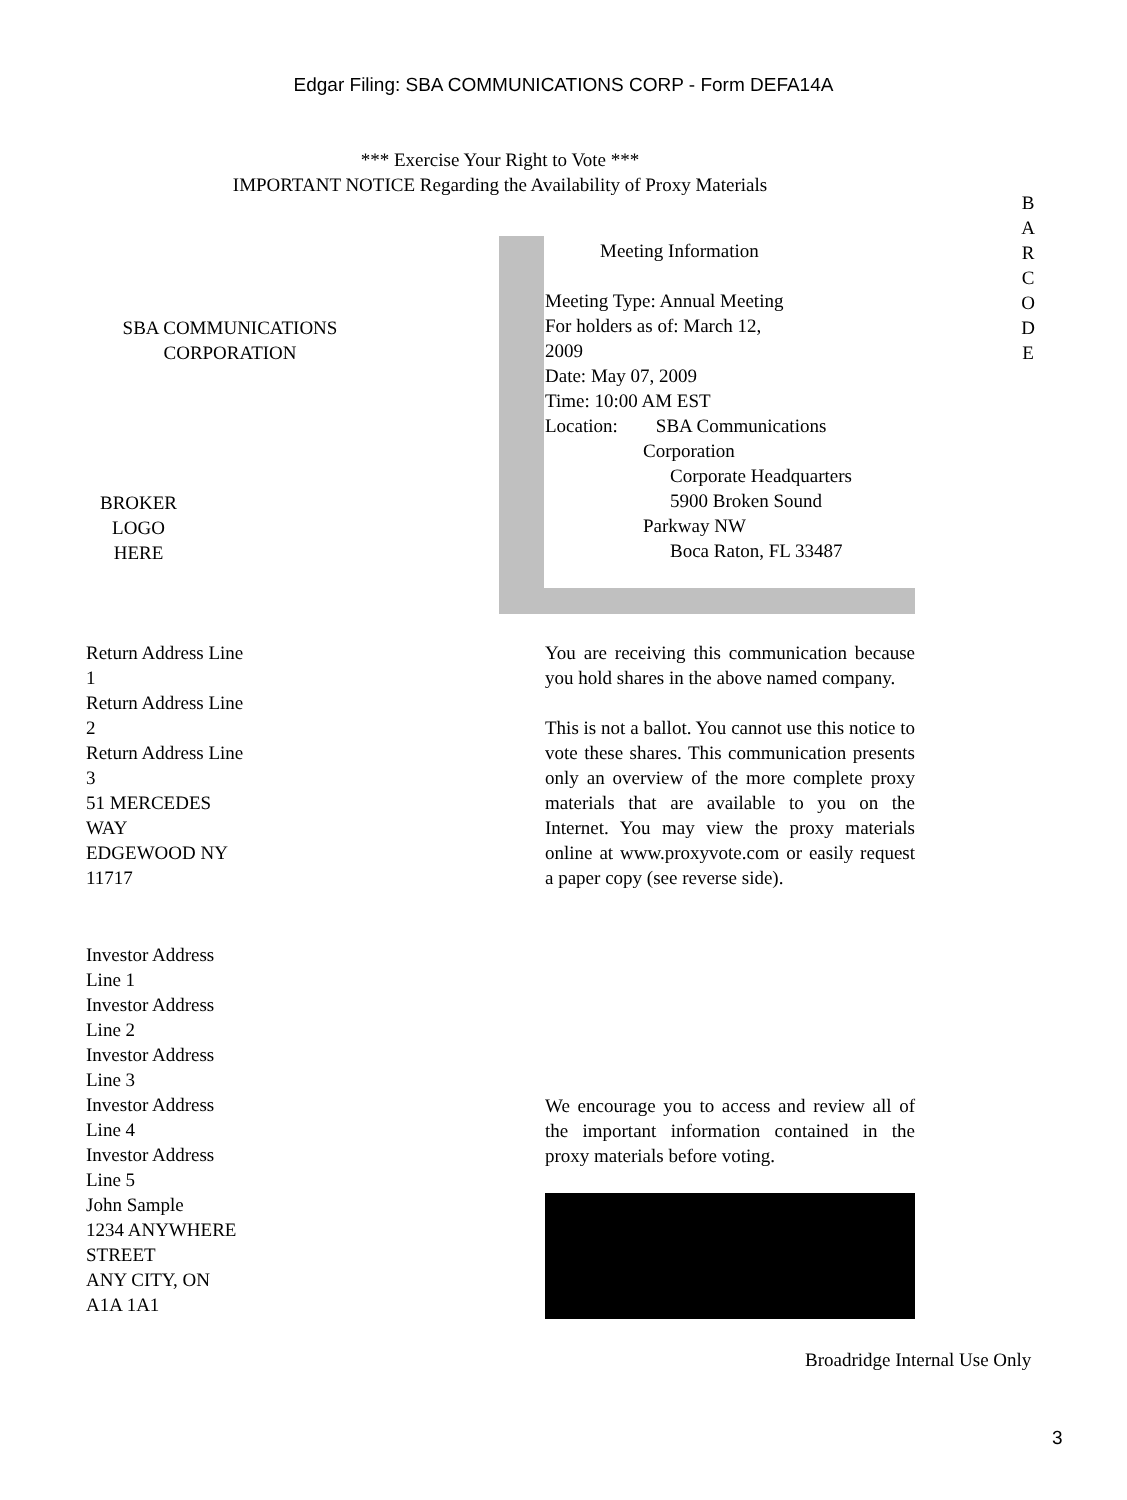Edgar Filing: SBA COMMUNICATIONS CORP - Form DEFA14A
*** Exercise Your Right to Vote ***
IMPORTANT NOTICE Regarding the Availability of Proxy Materials
B
A
R
C
O
D
E
SBA COMMUNICATIONS
CORPORATION
Meeting Information
Meeting Type: Annual Meeting
For holders as of: March 12,
2009
Date: May 07, 2009
Time: 10:00 AM EST
Location: SBA Communications
Corporation
Corporate Headquarters
5900 Broken Sound
Parkway NW
Boca Raton, FL 33487
BROKER
LOGO
HERE
Return Address Line
1
Return Address Line
2
Return Address Line
3
51 MERCEDES
WAY
EDGEWOOD NY
11717
Investor Address
Line 1
Investor Address
Line 2
Investor Address
Line 3
Investor Address
Line 4
Investor Address
Line 5
John Sample
1234 ANYWHERE
STREET
ANY CITY, ON
A1A 1A1
You are receiving this communication because you hold shares in the above named company.
This is not a ballot. You cannot use this notice to vote these shares. This communication presents only an overview of the more complete proxy materials that are available to you on the Internet. You may view the proxy materials online at www.proxyvote.com or easily request a paper copy (see reverse side).
We encourage you to access and review all of the important information contained in the proxy materials before voting.
Broadridge Internal Use Only
3